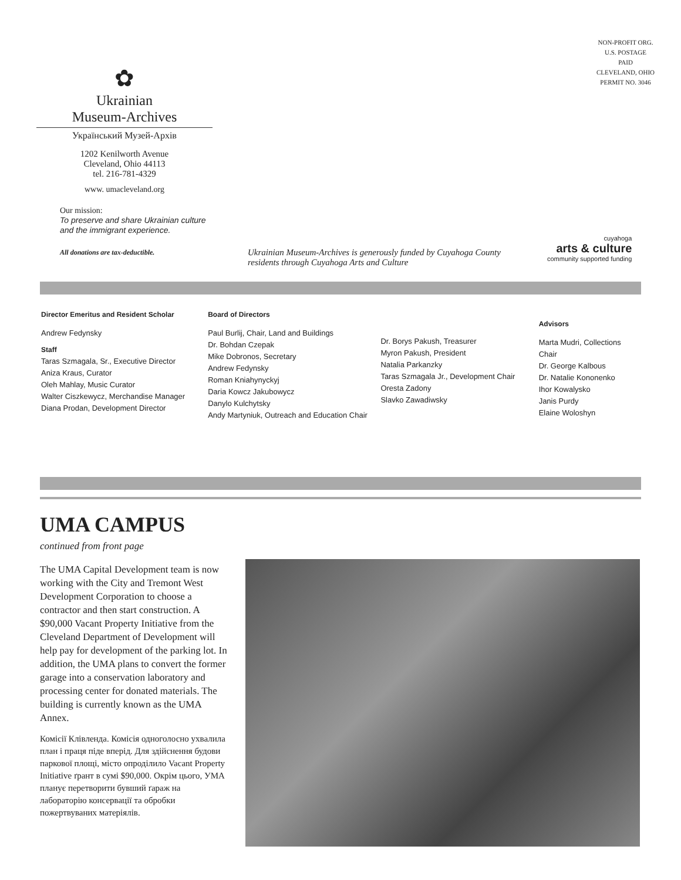NON-PROFIT ORG.
U.S. POSTAGE
PAID
CLEVELAND, OHIO
PERMIT NO. 3046
✿
Ukrainian
Museum-Archives
Український Музей-Архів
1202 Kenilworth Avenue
Cleveland, Ohio 44113
tel. 216-781-4329
www. umacleveland.org
Our mission:
To preserve and share Ukrainian culture and the immigrant experience.
All donations are tax-deductible.
Ukrainian Museum-Archives is generously funded by Cuyahoga County residents through Cuyahoga Arts and Culture
cuyahoga
arts & culture
community supported funding
Director Emeritus and Resident Scholar
Andrew Fedynsky
Staff
Taras Szmagala, Sr., Executive Director
Aniza Kraus, Curator
Oleh Mahlay, Music Curator
Walter Ciszkewycz, Merchandise Manager
Diana Prodan, Development Director
Board of Directors
Paul Burlij, Chair, Land and Buildings
Dr. Bohdan Czepak
Mike Dobronos, Secretary
Andrew Fedynsky
Roman Kniahynyckyj
Daria Kowcz Jakubowycz
Danylo Kulchytsky
Andy Martyniuk, Outreach and Education Chair
Dr. Borys Pakush, Treasurer
Myron Pakush, President
Natalia Parkanzky
Taras Szmagala Jr., Development Chair
Oresta Zadony
Slavko Zawadiwsky
Advisors
Marta Mudri, Collections Chair
Dr. George Kalbous
Dr. Natalie Kononenko
Ihor Kowalysko
Janis Purdy
Elaine Woloshyn
UMA CAMPUS
continued from front page
The UMA Capital Development team is now working with the City and Tremont West Development Corporation to choose a contractor and then start construction. A $90,000 Vacant Property Initiative from the Cleveland Department of Development will help pay for development of the parking lot. In addition, the UMA plans to convert the former garage into a conservation laboratory and processing center for donated materials. The building is currently known as the UMA Annex.
Комісії Клівленда. Комісія одноголосно ухвалила план і праця піде вперід. Для здійснення будови паркової площі, місто опроділило Vacant Property Initiative ґрант в сумі $90,000. Окрім цього, УМА планує перетворити бувший ґараж на лабораторію консервації та обробки пожертвуваних матеріялів.